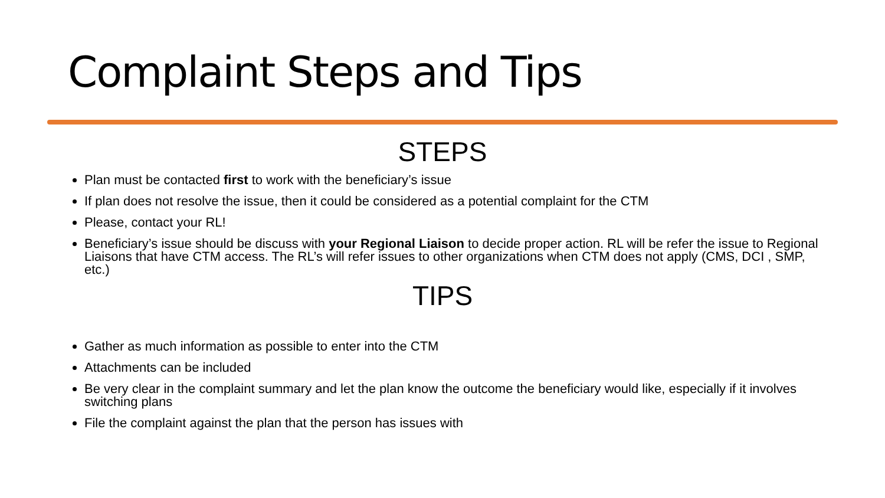Complaint Steps and Tips
STEPS
Plan must be contacted first to work with the beneficiary’s issue
If plan does not resolve the issue, then it could be considered as a potential complaint for the CTM
Please, contact your RL!
Beneficiary’s issue should be discuss with your Regional Liaison to decide proper action. RL will be refer the issue to Regional Liaisons that have CTM access. The RL’s will refer issues to other organizations when CTM does not apply (CMS, DCI , SMP, etc.)
TIPS
Gather as much information as possible to enter into the CTM
Attachments can be included
Be very clear in the complaint summary and let the plan know the outcome the beneficiary would like, especially if it involves switching plans
File the complaint against the plan that the person has issues with